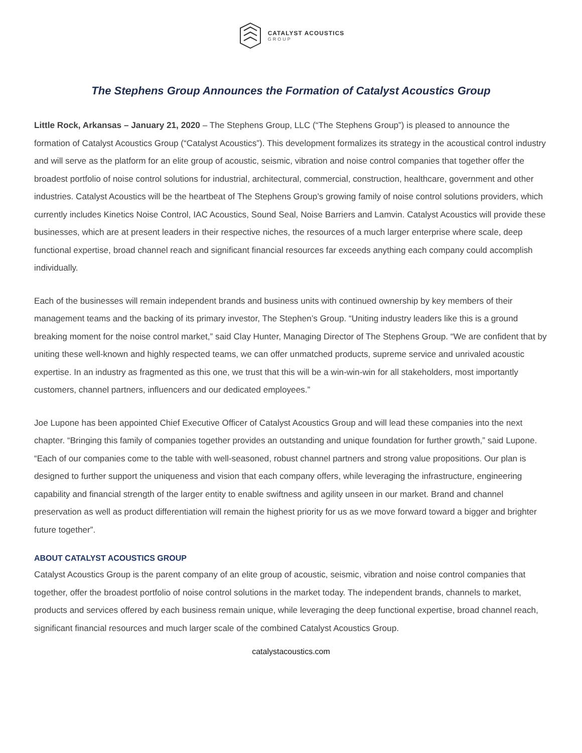CATALYST ACOUSTICS
GROUP
The Stephens Group Announces the Formation of Catalyst Acoustics Group
Little Rock, Arkansas – January 21, 2020 – The Stephens Group, LLC (“The Stephens Group”) is pleased to announce the formation of Catalyst Acoustics Group (“Catalyst Acoustics”). This development formalizes its strategy in the acoustical control industry and will serve as the platform for an elite group of acoustic, seismic, vibration and noise control companies that together offer the broadest portfolio of noise control solutions for industrial, architectural, commercial, construction, healthcare, government and other industries. Catalyst Acoustics will be the heartbeat of The Stephens Group’s growing family of noise control solutions providers, which currently includes Kinetics Noise Control, IAC Acoustics, Sound Seal, Noise Barriers and Lamvin. Catalyst Acoustics will provide these businesses, which are at present leaders in their respective niches, the resources of a much larger enterprise where scale, deep functional expertise, broad channel reach and significant financial resources far exceeds anything each company could accomplish individually.
Each of the businesses will remain independent brands and business units with continued ownership by key members of their management teams and the backing of its primary investor, The Stephen’s Group. “Uniting industry leaders like this is a ground breaking moment for the noise control market,” said Clay Hunter, Managing Director of The Stephens Group. “We are confident that by uniting these well-known and highly respected teams, we can offer unmatched products, supreme service and unrivaled acoustic expertise. In an industry as fragmented as this one, we trust that this will be a win-win-win for all stakeholders, most importantly customers, channel partners, influencers and our dedicated employees.”
Joe Lupone has been appointed Chief Executive Officer of Catalyst Acoustics Group and will lead these companies into the next chapter. “Bringing this family of companies together provides an outstanding and unique foundation for further growth,” said Lupone. “Each of our companies come to the table with well-seasoned, robust channel partners and strong value propositions. Our plan is designed to further support the uniqueness and vision that each company offers, while leveraging the infrastructure, engineering capability and financial strength of the larger entity to enable swiftness and agility unseen in our market. Brand and channel preservation as well as product differentiation will remain the highest priority for us as we move forward toward a bigger and brighter future together”.
ABOUT CATALYST ACOUSTICS GROUP
Catalyst Acoustics Group is the parent company of an elite group of acoustic, seismic, vibration and noise control companies that together, offer the broadest portfolio of noise control solutions in the market today. The independent brands, channels to market, products and services offered by each business remain unique, while leveraging the deep functional expertise, broad channel reach, significant financial resources and much larger scale of the combined Catalyst Acoustics Group.
catalystacoustics.com